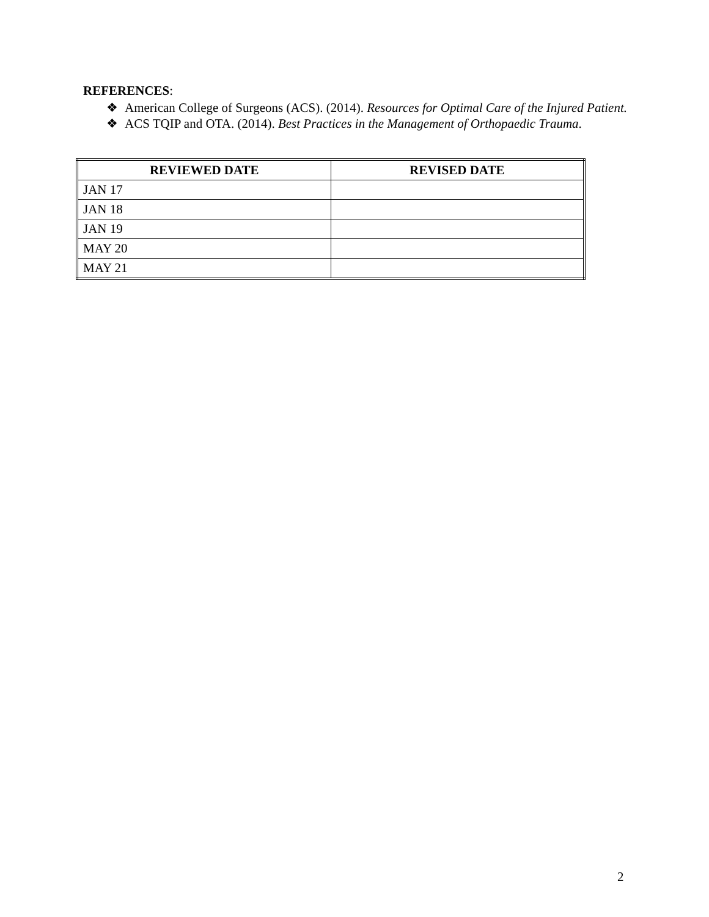REFERENCES:
❖ American College of Surgeons (ACS). (2014). Resources for Optimal Care of the Injured Patient.
❖ ACS TQIP and OTA. (2014). Best Practices in the Management of Orthopaedic Trauma.
| REVIEWED DATE | REVISED DATE |
| --- | --- |
| JAN 17 | |
| JAN 18 | |
| JAN 19 | |
| MAY 20 | |
| MAY 21 | |
2